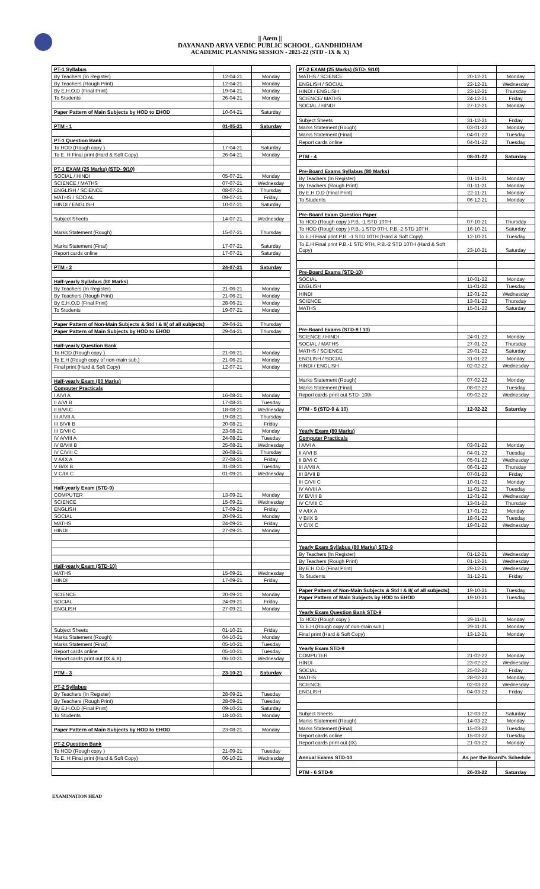|| Aœm ||
DAYANAND ARYA VEDIC PUBLIC SCHOOL, GANDHIDHAM
ACADEMIC PLANNING SESSION - 2021-22 (STD - IX & X)
| PT-1 Syllabus | | |
| By Teachers (In Register) | 12-04-21 | Monday |
| By Teachers (Rough Print) | 12-04-21 | Monday |
| By E.H.O.D (Final Print) | 19-04-21 | Monday |
| To Students | 26-04-21 | Monday |
| Paper Pattern of Main Subjects by HOD to EHOD | 10-04-21 | Saturday |
| PTM - 1 | 01-05-21 | Saturday |
| PT-1 Question Bank | | |
| To HOD (Rough copy ) | 17-04-21 | Saturday |
| To E. H Final print (Hard & Soft Copy) | 26-04-21 | Monday |
| PT-1 EXAM (25 Marks) (STD- 9/10) | | |
| SOCIAL / HINDI | 05-07-21 | Monday |
| SCIENCE / MATHS | 07-07-21 | Wednesday |
| ENGLISH / SCIENCE | 08-07-21 | Thursday |
| MATHS / SOCIAL | 09-07-21 | Friday |
| HINDI / ENGLISH | 10-07-21 | Saturday |
| Subject Sheets | 14-07-21 | Wednesday |
| Marks Statement (Rough) | 15-07-21 | Thursday |
| Marks Statement (Final) | 17-07-21 | Saturday |
| Report cards online | 17-07-21 | Saturday |
| PTM - 2 | 24-07-21 | Saturday |
| Half-yearly Syllabus (80 Marks) | | |
| By Teachers (In Register) | 21-06-21 | Monday |
| By Teachers (Rough Print) | 21-06-21 | Monday |
| By E.H.O.D (Final Print) | 28-06-21 | Monday |
| To Students | 19-07-21 | Monday |
| Paper Pattern of Non-Main Subjects & Std I & II( of all subjects) | 29-04-21 | Thursday |
| Paper Pattern of Main Subjects by HOD to EHOD | 29-04-21 | Thursday |
| Half-yearly Question Bank | | |
| To HOD (Rough copy ) | 21-06-21 | Monday |
| To E.H (Rough copy of non-main sub.) | 21-06-21 | Monday |
| Final print (Hard & Soft Copy) | 12-07-21 | Monday |
| Half-yearly Exam (80 Marks) | | |
| Computer Practicals | | |
| I A/VI A | 16-08-21 | Monday |
| II A/VI B | 17-08-21 | Tuesday |
| II B/VI C | 18-08-21 | Wednesday |
| III A/VII A | 19-08-21 | Thursday |
| III B/VII B | 20-08-21 | Friday |
| III C/VII C | 23-08-21 | Monday |
| IV A/VIII A | 24-08-21 | Tuesday |
| IV B/VIII B | 25-08-21 | Wednesday |
| IV C/VIII C | 26-08-21 | Thursday |
| V A/IX A | 27-08-21 | Friday |
| V B/IX B | 31-08-21 | Tuesday |
| V C/IX C | 01-09-21 | Wednesday |
| Half-yearly Exam (STD-9) | | |
| COMPUTER | 13-09-21 | Monday |
| SCIENCE | 15-09-21 | Wednesday |
| ENGLISH | 17-09-21 | Friday |
| SOCIAL | 20-09-21 | Monday |
| MATHS | 24-09-21 | Friday |
| HINDI | 27-09-21 | Monday |
| Half-yearly Exam (STD-10) | | |
| MATHS | 15-09-21 | Wednesday |
| HINDI | 17-09-21 | Friday |
| SCIENCE | 20-09-21 | Monday |
| SOCIAL | 24-09-21 | Friday |
| ENGLISH | 27-09-21 | Monday |
| Subject Sheets | 01-10-21 | Friday |
| Marks Statement (Rough) | 04-10-21 | Monday |
| Marks Statement (Final) | 05-10-21 | Tuesday |
| Report cards online | 05-10-21 | Tuesday |
| Report cards print out (IX & X) | 06-10-21 | Wednesday |
| PTM - 3 | 23-10-21 | Saturday |
| PT-2 Syllabus | | |
| By Teachers (In Register) | 28-09-21 | Tuesday |
| By Teachers (Rough Print) | 28-09-21 | Tuesday |
| By E.H.O.D (Final Print) | 09-10-21 | Saturday |
| To Students | 18-10-21 | Monday |
| Paper Pattern of Main Subjects by HOD to EHOD | 23-08-21 | Monday |
| PT-2 Question Bank | | |
| To HOD (Rough copy ) | 21-09-21 | Tuesday |
| To E. H Final print (Hard & Soft Copy) | 06-10-21 | Wednesday |
| PT-2 EXAM (25 Marks) (STD- 9/10) | | |
| MATHS / SCIENCE | 20-12-21 | Monday |
| ENGLISH / SOCIAL | 22-12-21 | Wednesday |
| HINDI / ENGLISH | 23-12-21 | Thursday |
| SCIENCE/ MATHS | 24-12-21 | Friday |
| SOCIAL / HINDI | 27-12-21 | Monday |
| Subject Sheets | 31-12-21 | Friday |
| Marks Statement (Rough) | 03-01-22 | Monday |
| Marks Statement (Final) | 04-01-22 | Tuesday |
| Report cards online | 04-01-22 | Tuesday |
| PTM - 4 | 08-01-22 | Saturday |
| Pre-Board Exams Syllabus (80 Marks) | | |
| By Teachers (In Register) | 01-11-21 | Monday |
| By Teachers (Rough Print) | 01-11-21 | Monday |
| By E.H.O.D (Final Print) | 22-11-21 | Monday |
| To Students | 06-12-21 | Monday |
| Pre-Board Exam Question Paper | | |
| To HOD (Rough copy ) P.B. -1 STD 10TH | 07-10-21 | Thursday |
| To HOD (Rough copy ) P.B.-1 STD 9TH, P.B.-2 STD 10TH | 16-10-21 | Saturday |
| To E.H Final print P.B. -1 STD 10TH (Hard & Soft Copy) | 12-10-21 | Tuesday |
| To E.H Final print P.B.-1 STD 9TH, P.B.-2 STD 10TH (Hard & Soft Copy) | 23-10-21 | Saturday |
| Pre-Board Exams (STD-10) | | |
| SOCIAL | 10-01-22 | Monday |
| ENGLISH | 11-01-22 | Tuesday |
| HINDI | 12-01-22 | Wednesday |
| SCIENCE | 13-01-22 | Thursday |
| MATHS | 15-01-22 | Saturday |
| Pre-Board Exams (STD-9 / 10) | | |
| SCIENCE / HINDI | 24-01-22 | Monday |
| SOCIAL / MATHS | 27-01-22 | Thursday |
| MATHS / SCIENCE | 29-01-22 | Saturday |
| ENGLISH / SOCIAL | 31-01-22 | Monday |
| HINDI / ENGLISH | 02-02-22 | Wednesday |
| Marks Statement (Rough) | 07-02-22 | Monday |
| Marks Statement (Final) | 08-02-22 | Tuesday |
| Report cards print out STD- 10th | 09-02-22 | Wednesday |
| PTM - 5 (STD-9 & 10) | 12-02-22 | Saturday |
| Yearly Exam (80 Marks) | | |
| Computer Practicals | | |
| I A/VI A | 03-01-22 | Monday |
| II A/VI B | 04-01-22 | Tuesday |
| II B/VI C | 05-01-22 | Wednesday |
| III A/VII A | 06-01-22 | Thursday |
| III B/VII B | 07-01-22 | Friday |
| III C/VII C | 10-01-22 | Monday |
| IV A/VIII A | 11-01-22 | Tuesday |
| IV B/VIII B | 12-01-22 | Wednesday |
| IV C/VIII C | 13-01-22 | Thursday |
| V A/IX A | 17-01-22 | Monday |
| V B/IX B | 18-01-22 | Tuesday |
| V C/IX C | 19-01-22 | Wednesday |
| Yearly Exam Syllabus (80 Marks) STD-9 | | |
| By Teachers (In Register) | 01-12-21 | Wednesday |
| By Teachers (Rough Print) | 01-12-21 | Wednesday |
| By E.H.O.D (Final Print) | 29-12-21 | Wednesday |
| To Students | 31-12-21 | Friday |
| Paper Pattern of Non-Main Subjects & Std I & II( of all subjects) | 19-10-21 | Tuesday |
| Paper Pattern of Main Subjects by HOD to EHOD | 19-10-21 | Tuesday |
| Yearly Exam Question Bank STD-9 | | |
| To HOD (Rough copy ) | 29-11-21 | Monday |
| To E.H (Rough copy of non-main sub.) | 29-11-21 | Monday |
| Final print (Hard & Soft Copy) | 13-12-21 | Monday |
| Yearly Exam STD-9 | | |
| COMPUTER | 21-02-22 | Monday |
| HINDI | 23-02-22 | Wednesday |
| SOCIAL | 25-02-22 | Friday |
| MATHS | 28-02-22 | Monday |
| SCIENCE | 02-03-22 | Wednesday |
| ENGLISH | 04-03-22 | Friday |
| Subject Sheets | 12-03-22 | Saturday |
| Marks Statement (Rough) | 14-03-22 | Monday |
| Marks Statement (Final) | 15-03-22 | Tuesday |
| Report cards online | 15-03-22 | Tuesday |
| Report cards print out (IX) | 21-03-22 | Monday |
| Annual Exams STD-10 | As per the Board's Schedule | |
| PTM - 6 STD-9 | 26-03-22 | Saturday |
EXAMINATION HEAD